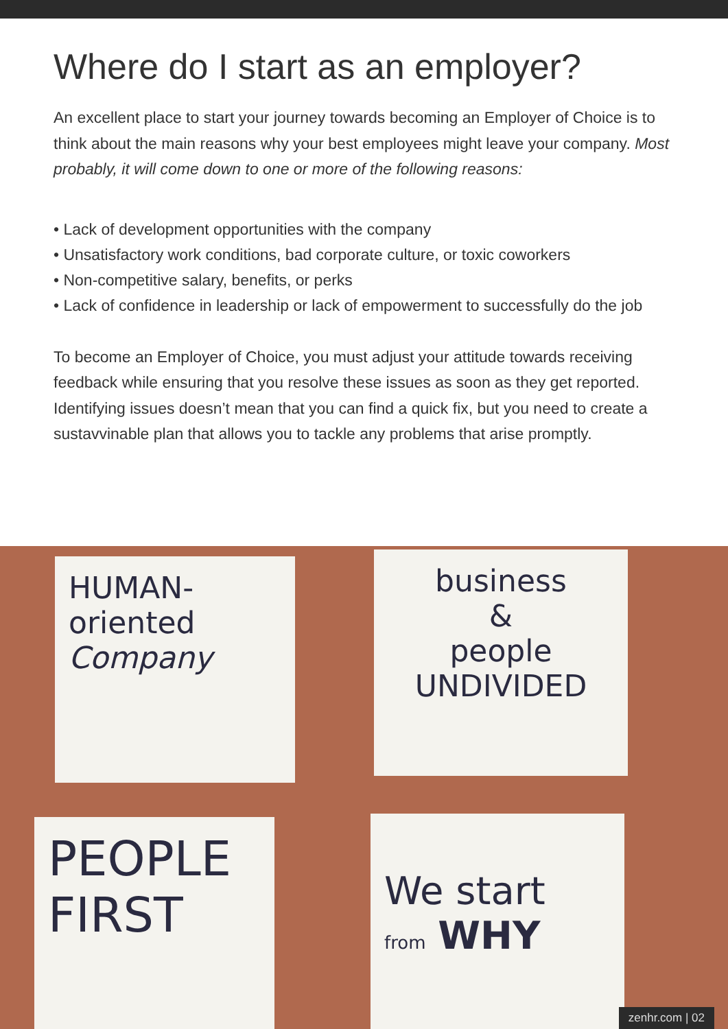Where do I start as an employer?
An excellent place to start your journey towards becoming an Employer of Choice is to think about the main reasons why your best employees might leave your company. Most probably, it will come down to one or more of the following reasons:
• Lack of development opportunities with the company
• Unsatisfactory work conditions, bad corporate culture, or toxic coworkers
• Non-competitive salary, benefits, or perks
• Lack of confidence in leadership or lack of empowerment to successfully do the job
To become an Employer of Choice, you must adjust your attitude towards receiving feedback while ensuring that you resolve these issues as soon as they get reported. Identifying issues doesn’t mean that you can find a quick fix, but you need to create a sustavvinable plan that allows you to tackle any problems that arise promptly.
HUMAN-
oriented
Company
business
&
people
UNDIVIDED
PEOPLE
FIRST
We start
from WHY
zenhr.com | 02